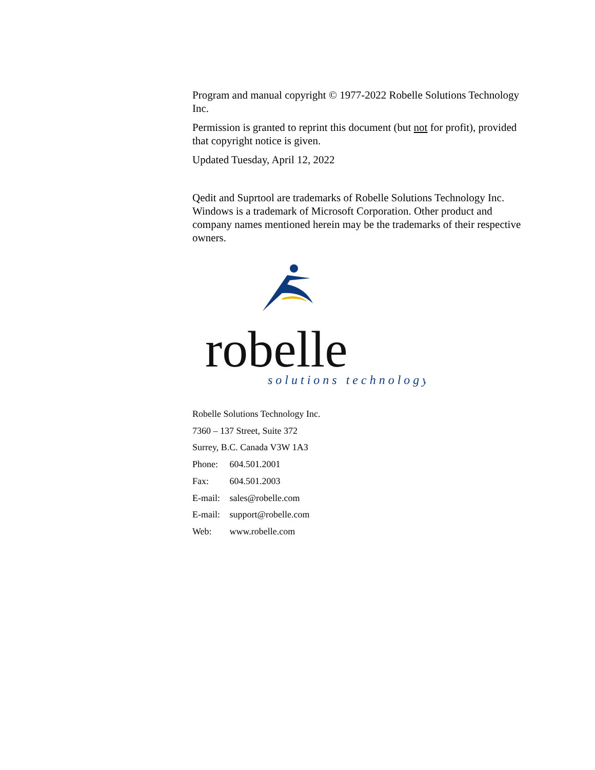Program and manual copyright © 1977-2022 Robelle Solutions Technology Inc.
Permission is granted to reprint this document (but not for profit), provided that copyright notice is given.
Updated Tuesday, April 12, 2022
Qedit and Suprtool are trademarks of Robelle Solutions Technology Inc. Windows is a trademark of Microsoft Corporation. Other product and company names mentioned herein may be the trademarks of their respective owners.
robelle
solutions technology
Robelle Solutions Technology Inc.
7360 – 137 Street, Suite 372
Surrey, B.C. Canada V3W 1A3
Phone: 604.501.2001
Fax: 604.501.2003
E-mail: sales@robelle.com
E-mail: support@robelle.com
Web: www.robelle.com